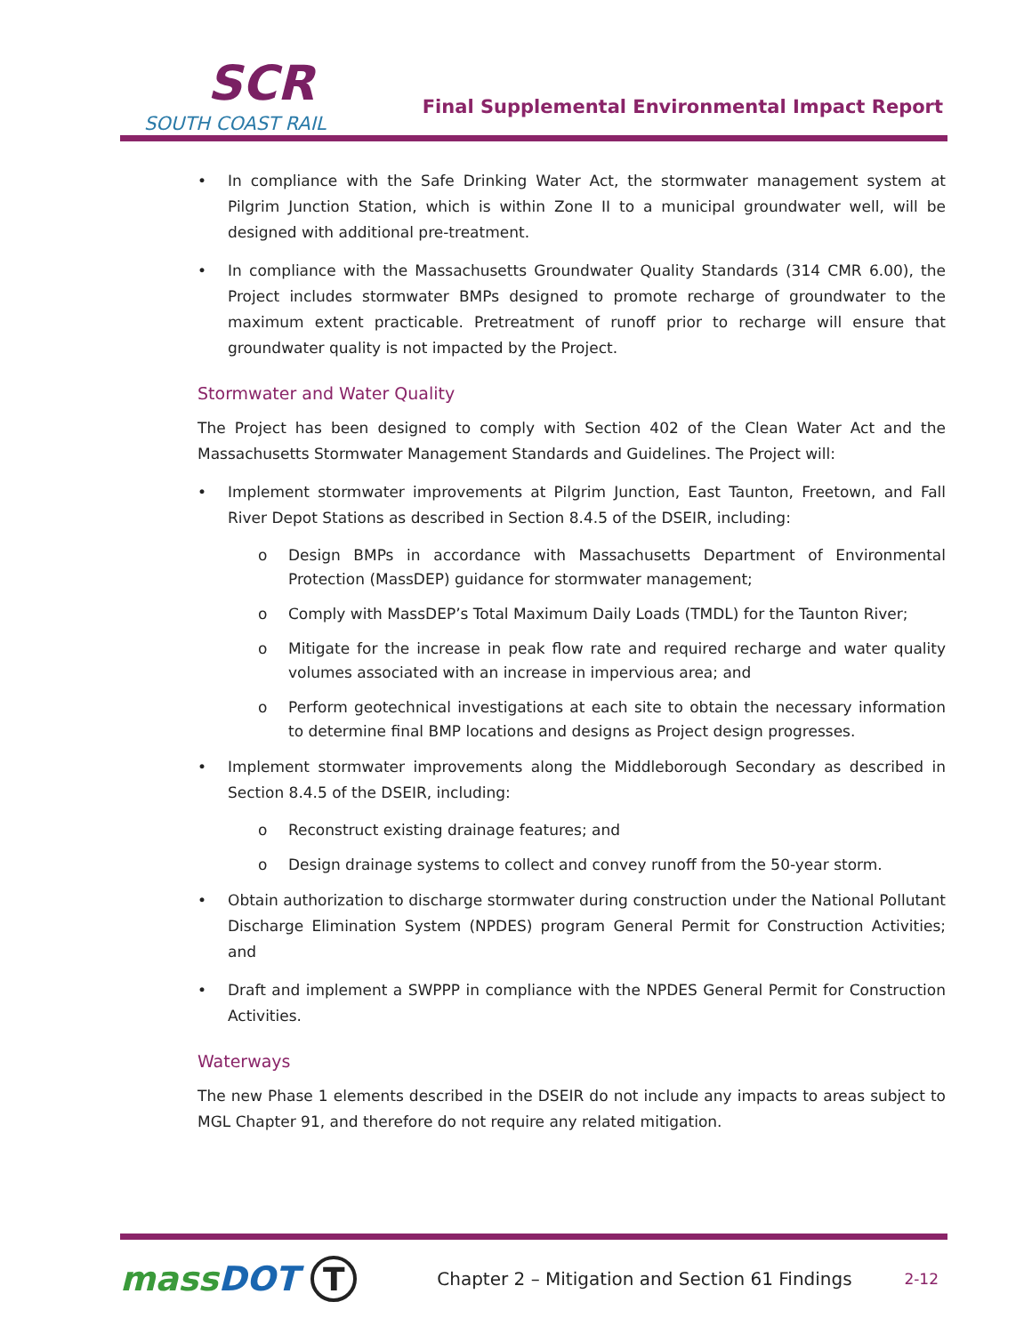SCR
SOUTH COAST RAIL
Final Supplemental Environmental Impact Report
• In compliance with the Safe Drinking Water Act, the stormwater management system at Pilgrim Junction Station, which is within Zone II to a municipal groundwater well, will be designed with additional pre-treatment.
• In compliance with the Massachusetts Groundwater Quality Standards (314 CMR 6.00), the Project includes stormwater BMPs designed to promote recharge of groundwater to the maximum extent practicable. Pretreatment of runoff prior to recharge will ensure that groundwater quality is not impacted by the Project.
Stormwater and Water Quality
The Project has been designed to comply with Section 402 of the Clean Water Act and the Massachusetts Stormwater Management Standards and Guidelines. The Project will:
• Implement stormwater improvements at Pilgrim Junction, East Taunton, Freetown, and Fall River Depot Stations as described in Section 8.4.5 of the DSEIR, including:
o Design BMPs in accordance with Massachusetts Department of Environmental Protection (MassDEP) guidance for stormwater management;
o Comply with MassDEP’s Total Maximum Daily Loads (TMDL) for the Taunton River;
o Mitigate for the increase in peak flow rate and required recharge and water quality volumes associated with an increase in impervious area; and
o Perform geotechnical investigations at each site to obtain the necessary information to determine final BMP locations and designs as Project design progresses.
• Implement stormwater improvements along the Middleborough Secondary as described in Section 8.4.5 of the DSEIR, including:
o Reconstruct existing drainage features; and
o Design drainage systems to collect and convey runoff from the 50-year storm.
• Obtain authorization to discharge stormwater during construction under the National Pollutant Discharge Elimination System (NPDES) program General Permit for Construction Activities; and
• Draft and implement a SWPPP in compliance with the NPDES General Permit for Construction Activities.
Waterways
The new Phase 1 elements described in the DSEIR do not include any impacts to areas subject to MGL Chapter 91, and therefore do not require any related mitigation.
massDOT T Chapter 2 – Mitigation and Section 61 Findings 2-12